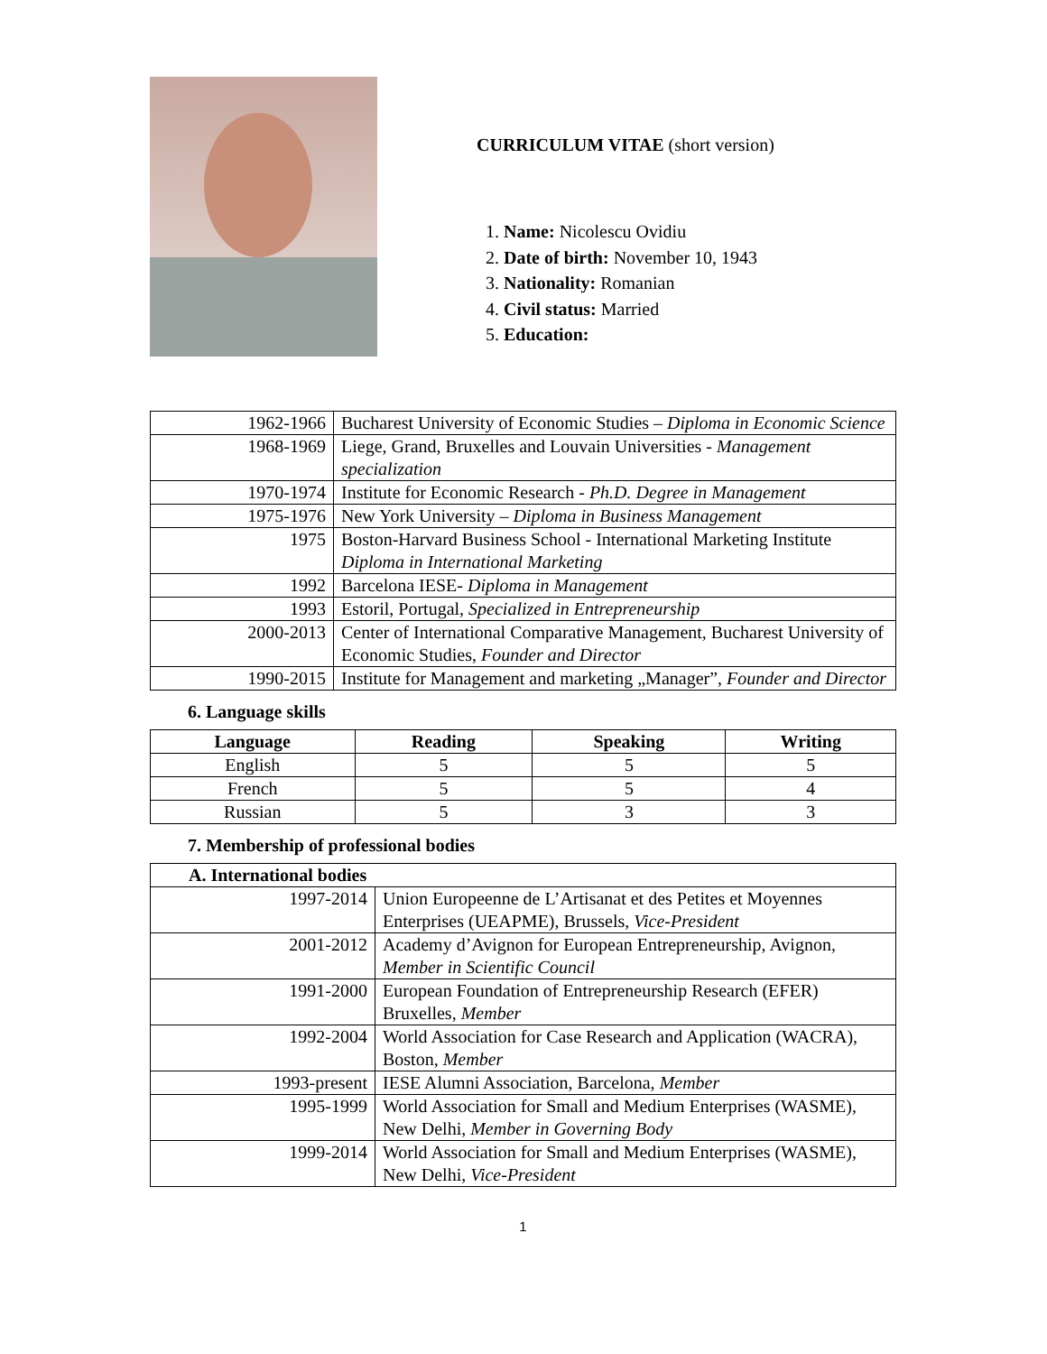CURRICULUM VITAE (short version)
1. Name: Nicolescu Ovidiu
2. Date of birth: November 10, 1943
3. Nationality: Romanian
4. Civil status: Married
5. Education:
| 1962-1966 | Bucharest University of Economic Studies – Diploma in Economic Science |
| 1968-1969 | Liege, Grand, Bruxelles and Louvain Universities - Management specialization |
| 1970-1974 | Institute for Economic Research - Ph.D. Degree in Management |
| 1975-1976 | New York University – Diploma in Business Management |
| 1975 | Boston-Harvard Business School - International Marketing Institute Diploma in International Marketing |
| 1992 | Barcelona IESE- Diploma in Management |
| 1993 | Estoril, Portugal, Specialized in Entrepreneurship |
| 2000-2013 | Center of International Comparative Management, Bucharest University of Economic Studies, Founder and Director |
| 1990-2015 | Institute for Management and marketing „Manager”, Founder and Director |
6. Language skills
| Language | Reading | Speaking | Writing |
| --- | --- | --- | --- |
| English | 5 | 5 | 5 |
| French | 5 | 5 | 4 |
| Russian | 5 | 3 | 3 |
7. Membership of professional bodies
| A. International bodies | |
| --- | --- |
| 1997-2014 | Union Europeenne de L’Artisanat et des Petites et Moyennes Enterprises (UEAPME), Brussels, Vice-President |
| 2001-2012 | Academy d’Avignon for European Entrepreneurship, Avignon, Member in Scientific Council |
| 1991-2000 | European Foundation of Entrepreneurship Research (EFER) Bruxelles, Member |
| 1992-2004 | World Association for Case Research and Application (WACRA), Boston, Member |
| 1993-present | IESE Alumni Association, Barcelona, Member |
| 1995-1999 | World Association for Small and Medium Enterprises (WASME), New Delhi, Member in Governing Body |
| 1999-2014 | World Association for Small and Medium Enterprises (WASME), New Delhi, Vice-President |
1